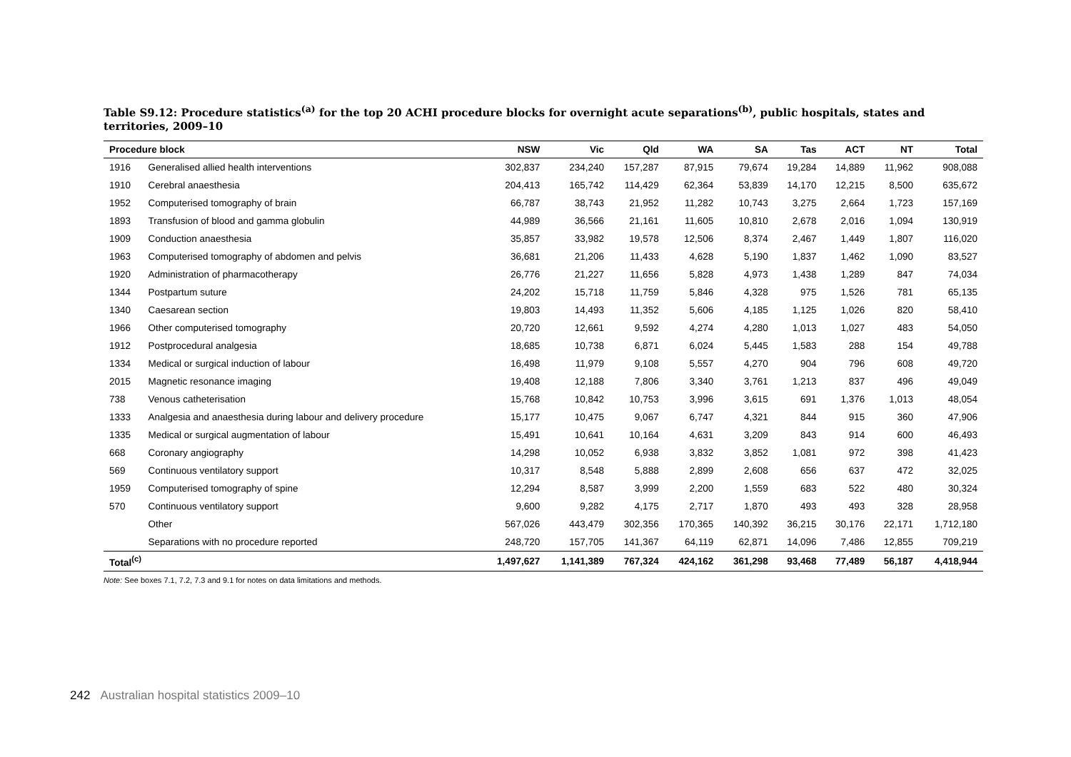Table S9.12: Procedure statistics<sup>(a)</sup> for the top 20 ACHI procedure blocks for overnight acute separations<sup>(b)</sup>, public hospitals, states and territories, 2009–10
| Procedure block | | NSW | Vic | Qld | WA | SA | Tas | ACT | NT | Total |
| --- | --- | --- | --- | --- | --- | --- | --- | --- | --- | --- |
| 1916 | Generalised allied health interventions | 302,837 | 234,240 | 157,287 | 87,915 | 79,674 | 19,284 | 14,889 | 11,962 | 908,088 |
| 1910 | Cerebral anaesthesia | 204,413 | 165,742 | 114,429 | 62,364 | 53,839 | 14,170 | 12,215 | 8,500 | 635,672 |
| 1952 | Computerised tomography of brain | 66,787 | 38,743 | 21,952 | 11,282 | 10,743 | 3,275 | 2,664 | 1,723 | 157,169 |
| 1893 | Transfusion of blood and gamma globulin | 44,989 | 36,566 | 21,161 | 11,605 | 10,810 | 2,678 | 2,016 | 1,094 | 130,919 |
| 1909 | Conduction anaesthesia | 35,857 | 33,982 | 19,578 | 12,506 | 8,374 | 2,467 | 1,449 | 1,807 | 116,020 |
| 1963 | Computerised tomography of abdomen and pelvis | 36,681 | 21,206 | 11,433 | 4,628 | 5,190 | 1,837 | 1,462 | 1,090 | 83,527 |
| 1920 | Administration of pharmacotherapy | 26,776 | 21,227 | 11,656 | 5,828 | 4,973 | 1,438 | 1,289 | 847 | 74,034 |
| 1344 | Postpartum suture | 24,202 | 15,718 | 11,759 | 5,846 | 4,328 | 975 | 1,526 | 781 | 65,135 |
| 1340 | Caesarean section | 19,803 | 14,493 | 11,352 | 5,606 | 4,185 | 1,125 | 1,026 | 820 | 58,410 |
| 1966 | Other computerised tomography | 20,720 | 12,661 | 9,592 | 4,274 | 4,280 | 1,013 | 1,027 | 483 | 54,050 |
| 1912 | Postprocedural analgesia | 18,685 | 10,738 | 6,871 | 6,024 | 5,445 | 1,583 | 288 | 154 | 49,788 |
| 1334 | Medical or surgical induction of labour | 16,498 | 11,979 | 9,108 | 5,557 | 4,270 | 904 | 796 | 608 | 49,720 |
| 2015 | Magnetic resonance imaging | 19,408 | 12,188 | 7,806 | 3,340 | 3,761 | 1,213 | 837 | 496 | 49,049 |
| 738 | Venous catheterisation | 15,768 | 10,842 | 10,753 | 3,996 | 3,615 | 691 | 1,376 | 1,013 | 48,054 |
| 1333 | Analgesia and anaesthesia during labour and delivery procedure | 15,177 | 10,475 | 9,067 | 6,747 | 4,321 | 844 | 915 | 360 | 47,906 |
| 1335 | Medical or surgical augmentation of labour | 15,491 | 10,641 | 10,164 | 4,631 | 3,209 | 843 | 914 | 600 | 46,493 |
| 668 | Coronary angiography | 14,298 | 10,052 | 6,938 | 3,832 | 3,852 | 1,081 | 972 | 398 | 41,423 |
| 569 | Continuous ventilatory support | 10,317 | 8,548 | 5,888 | 2,899 | 2,608 | 656 | 637 | 472 | 32,025 |
| 1959 | Computerised tomography of spine | 12,294 | 8,587 | 3,999 | 2,200 | 1,559 | 683 | 522 | 480 | 30,324 |
| 570 | Continuous ventilatory support | 9,600 | 9,282 | 4,175 | 2,717 | 1,870 | 493 | 493 | 328 | 28,958 |
| | Other | 567,026 | 443,479 | 302,356 | 170,365 | 140,392 | 36,215 | 30,176 | 22,171 | 1,712,180 |
| | Separations with no procedure reported | 248,720 | 157,705 | 141,367 | 64,119 | 62,871 | 14,096 | 7,486 | 12,855 | 709,219 |
| Total<sup>(c)</sup> | | 1,497,627 | 1,141,389 | 767,324 | 424,162 | 361,298 | 93,468 | 77,489 | 56,187 | 4,418,944 |
Note: See boxes 7.1, 7.2, 7.3 and 9.1 for notes on data limitations and methods.
242 Australian hospital statistics 2009–10